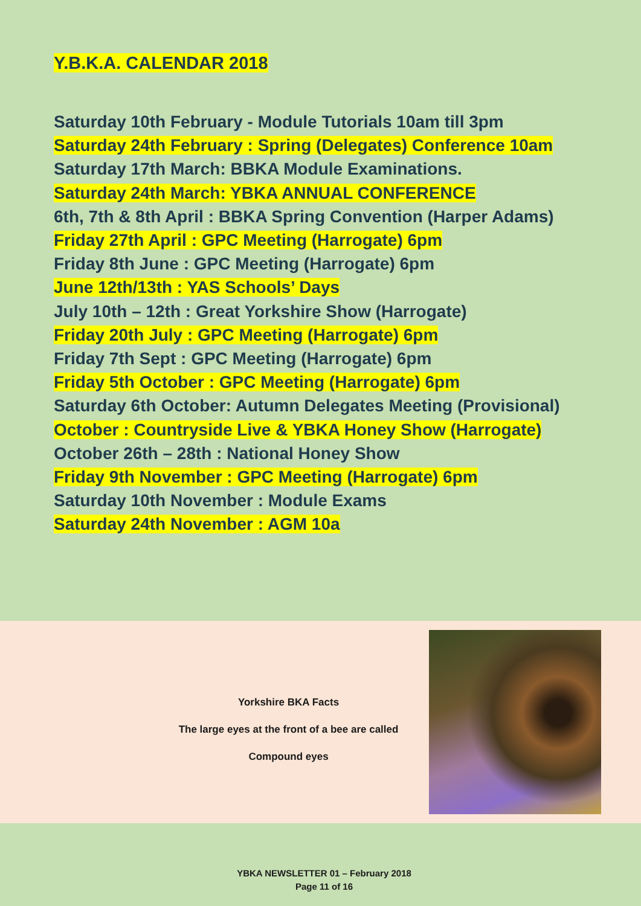Y.B.K.A. CALENDAR 2018
Saturday 10th February - Module Tutorials 10am till 3pm
Saturday 24th February : Spring (Delegates) Conference 10am
Saturday 17th March: BBKA Module Examinations.
Saturday 24th March: YBKA ANNUAL CONFERENCE
6th, 7th & 8th April : BBKA Spring Convention (Harper Adams)
Friday 27th April : GPC Meeting (Harrogate) 6pm
Friday 8th June : GPC Meeting (Harrogate) 6pm
June 12th/13th : YAS Schools’ Days
July 10th – 12th : Great Yorkshire Show (Harrogate)
Friday 20th July : GPC Meeting (Harrogate) 6pm
Friday 7th Sept : GPC Meeting (Harrogate) 6pm
Friday 5th October : GPC Meeting (Harrogate) 6pm
Saturday 6th October: Autumn Delegates Meeting (Provisional)
October : Countryside Live & YBKA Honey Show (Harrogate)
October 26th – 28th : National Honey Show
Friday 9th November : GPC Meeting (Harrogate) 6pm
Saturday 10th November : Module Exams
Saturday 24th November : AGM 10a
Yorkshire BKA Facts
The large eyes at the front of a bee are called
Compound eyes
YBKA NEWSLETTER 01 – February 2018
Page 11 of 16